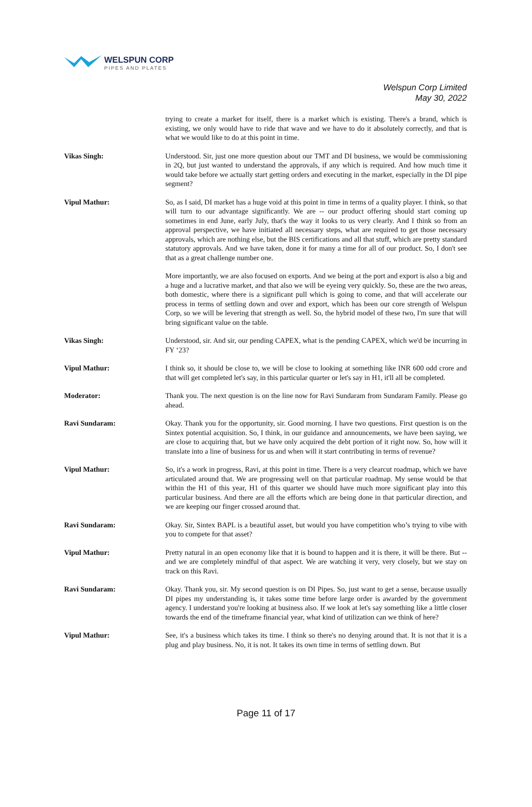WELSPUN CORP
PIPES AND PLATES
Welspun Corp Limited
May 30, 2022
trying to create a market for itself, there is a market which is existing. There's a brand, which is existing, we only would have to ride that wave and we have to do it absolutely correctly, and that is what we would like to do at this point in time.
Vikas Singh: Understood. Sir, just one more question about our TMT and DI business, we would be commissioning in 2Q, but just wanted to understand the approvals, if any which is required. And how much time it would take before we actually start getting orders and executing in the market, especially in the DI pipe segment?
Vipul Mathur: So, as I said, DI market has a huge void at this point in time in terms of a quality player. I think, so that will turn to our advantage significantly. We are -- our product offering should start coming up sometimes in end June, early July, that's the way it looks to us very clearly. And I think so from an approval perspective, we have initiated all necessary steps, what are required to get those necessary approvals, which are nothing else, but the BIS certifications and all that stuff, which are pretty standard statutory approvals. And we have taken, done it for many a time for all of our product. So, I don't see that as a great challenge number one.
More importantly, we are also focused on exports. And we being at the port and export is also a big and a huge and a lucrative market, and that also we will be eyeing very quickly. So, these are the two areas, both domestic, where there is a significant pull which is going to come, and that will accelerate our process in terms of settling down and over and export, which has been our core strength of Welspun Corp, so we will be levering that strength as well. So, the hybrid model of these two, I'm sure that will bring significant value on the table.
Vikas Singh: Understood, sir. And sir, our pending CAPEX, what is the pending CAPEX, which we'd be incurring in FY ‘23?
Vipul Mathur: I think so, it should be close to, we will be close to looking at something like INR 600 odd crore and that will get completed let's say, in this particular quarter or let's say in H1, it'll all be completed.
Moderator: Thank you. The next question is on the line now for Ravi Sundaram from Sundaram Family. Please go ahead.
Ravi Sundaram: Okay. Thank you for the opportunity, sir. Good morning. I have two questions. First question is on the Sintex potential acquisition. So, I think, in our guidance and announcements, we have been saying, we are close to acquiring that, but we have only acquired the debt portion of it right now. So, how will it translate into a line of business for us and when will it start contributing in terms of revenue?
Vipul Mathur: So, it's a work in progress, Ravi, at this point in time. There is a very clearcut roadmap, which we have articulated around that. We are progressing well on that particular roadmap. My sense would be that within the H1 of this year, H1 of this quarter we should have much more significant play into this particular business. And there are all the efforts which are being done in that particular direction, and we are keeping our finger crossed around that.
Ravi Sundaram: Okay. Sir, Sintex BAPL is a beautiful asset, but would you have competition who’s trying to vibe with you to compete for that asset?
Vipul Mathur: Pretty natural in an open economy like that it is bound to happen and it is there, it will be there. But -- and we are completely mindful of that aspect. We are watching it very, very closely, but we stay on track on this Ravi.
Ravi Sundaram: Okay. Thank you, sir. My second question is on DI Pipes. So, just want to get a sense, because usually DI pipes my understanding is, it takes some time before large order is awarded by the government agency. I understand you're looking at business also. If we look at let's say something like a little closer towards the end of the timeframe financial year, what kind of utilization can we think of here?
Vipul Mathur: See, it's a business which takes its time. I think so there's no denying around that. It is not that it is a plug and play business. No, it is not. It takes its own time in terms of settling down. But
Page 11 of 17